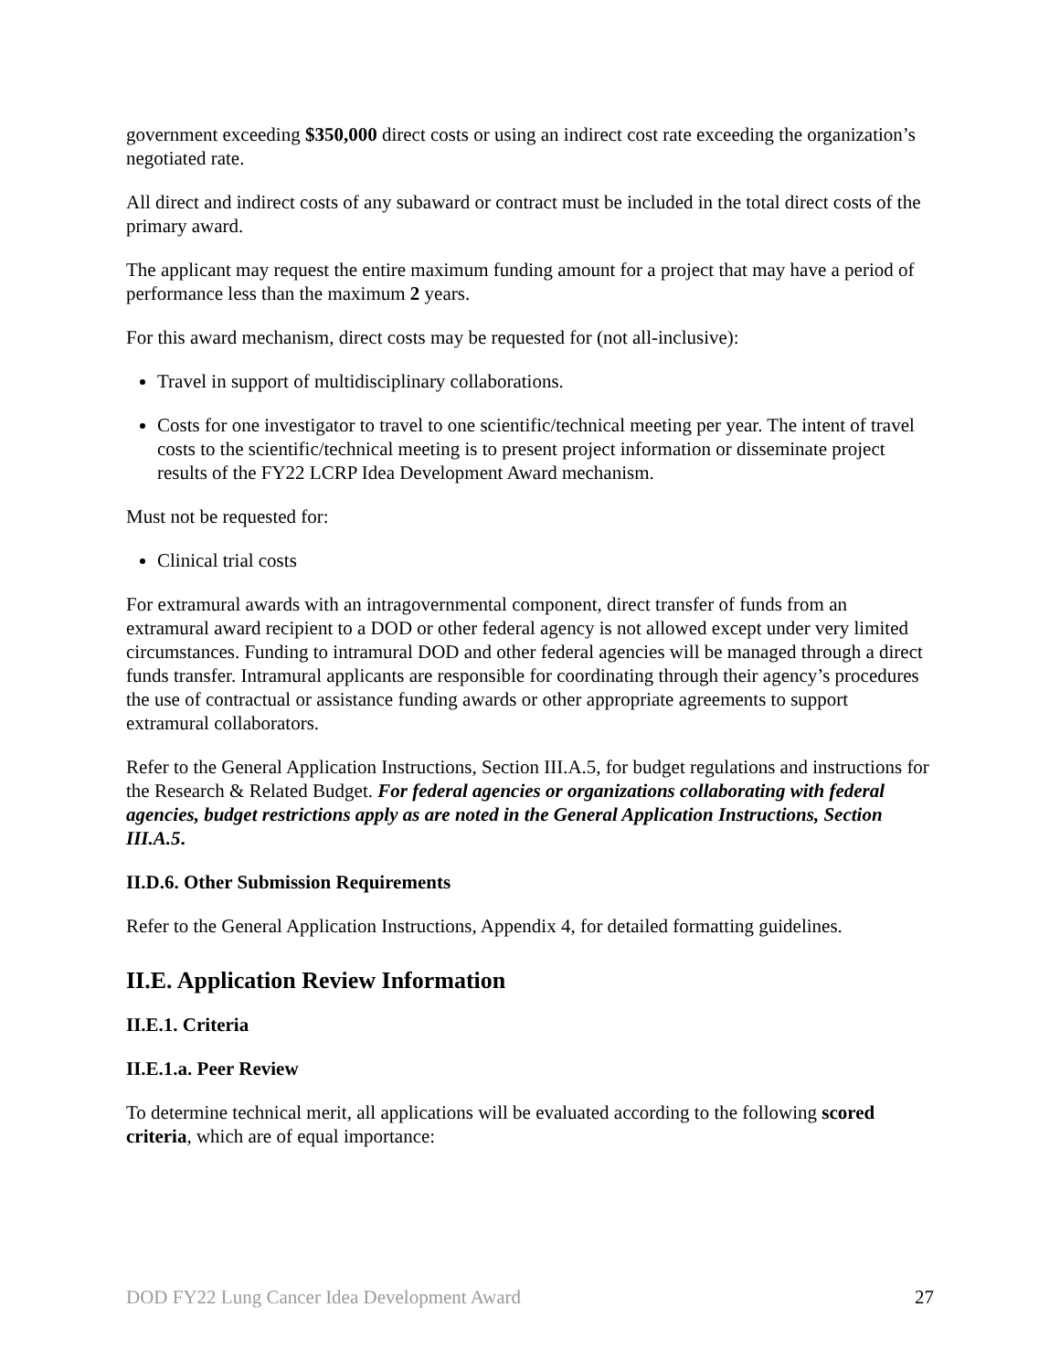government exceeding $350,000 direct costs or using an indirect cost rate exceeding the organization’s negotiated rate.
All direct and indirect costs of any subaward or contract must be included in the total direct costs of the primary award.
The applicant may request the entire maximum funding amount for a project that may have a period of performance less than the maximum 2 years.
For this award mechanism, direct costs may be requested for (not all-inclusive):
Travel in support of multidisciplinary collaborations.
Costs for one investigator to travel to one scientific/technical meeting per year. The intent of travel costs to the scientific/technical meeting is to present project information or disseminate project results of the FY22 LCRP Idea Development Award mechanism.
Must not be requested for:
Clinical trial costs
For extramural awards with an intragovernmental component, direct transfer of funds from an extramural award recipient to a DOD or other federal agency is not allowed except under very limited circumstances. Funding to intramural DOD and other federal agencies will be managed through a direct funds transfer. Intramural applicants are responsible for coordinating through their agency’s procedures the use of contractual or assistance funding awards or other appropriate agreements to support extramural collaborators.
Refer to the General Application Instructions, Section III.A.5, for budget regulations and instructions for the Research & Related Budget. For federal agencies or organizations collaborating with federal agencies, budget restrictions apply as are noted in the General Application Instructions, Section III.A.5.
II.D.6. Other Submission Requirements
Refer to the General Application Instructions, Appendix 4, for detailed formatting guidelines.
II.E. Application Review Information
II.E.1. Criteria
II.E.1.a. Peer Review
To determine technical merit, all applications will be evaluated according to the following scored criteria, which are of equal importance:
DOD FY22 Lung Cancer Idea Development Award 27